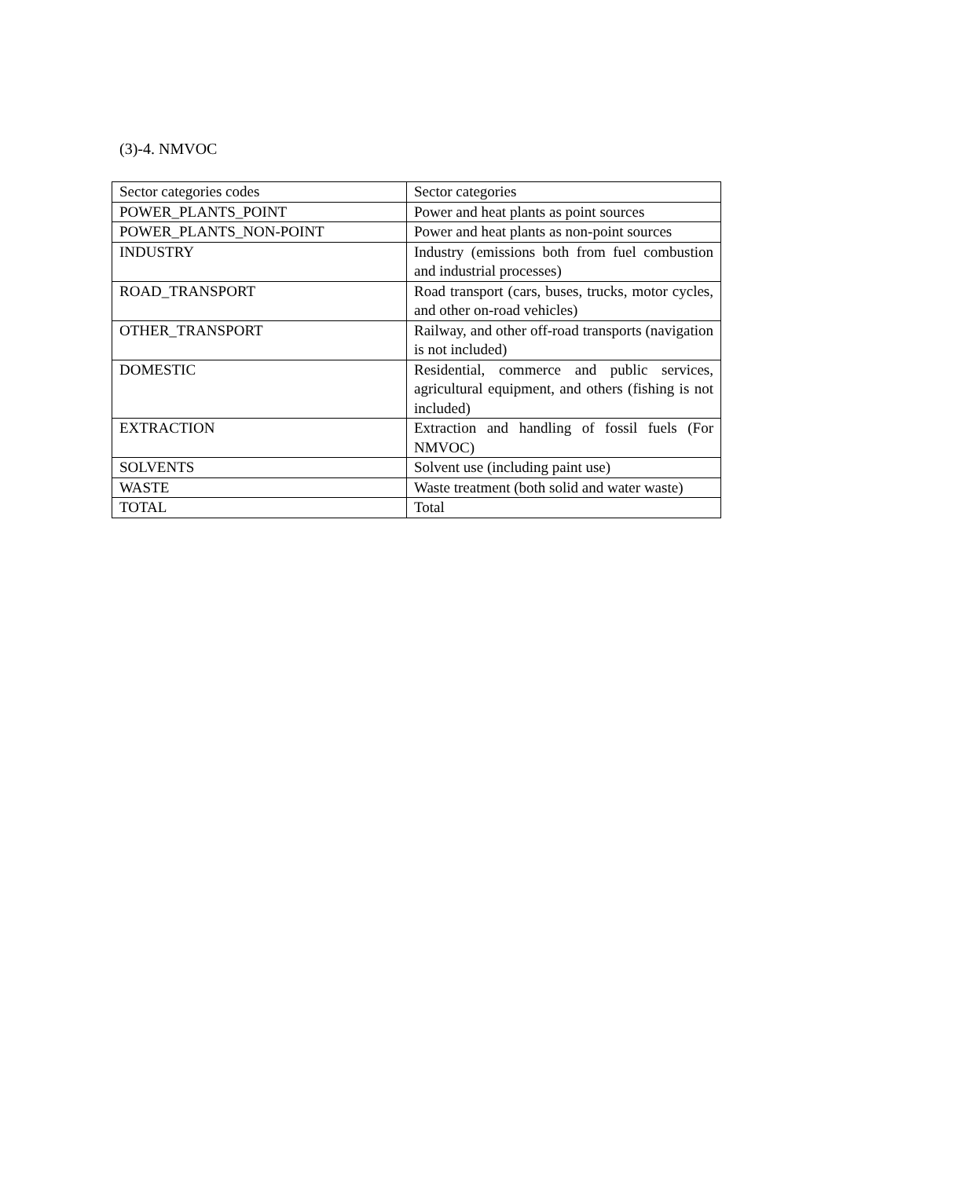(3)-4. NMVOC
| Sector categories codes | Sector categories |
| POWER_PLANTS_POINT | Power and heat plants as point sources |
| POWER_PLANTS_NON-POINT | Power and heat plants as non-point sources |
| INDUSTRY | Industry (emissions both from fuel combustion and industrial processes) |
| ROAD_TRANSPORT | Road transport (cars, buses, trucks, motor cycles, and other on-road vehicles) |
| OTHER_TRANSPORT | Railway, and other off-road transports (navigation is not included) |
| DOMESTIC | Residential, commerce and public services, agricultural equipment, and others (fishing is not included) |
| EXTRACTION | Extraction and handling of fossil fuels (For NMVOC) |
| SOLVENTS | Solvent use (including paint use) |
| WASTE | Waste treatment (both solid and water waste) |
| TOTAL | Total |